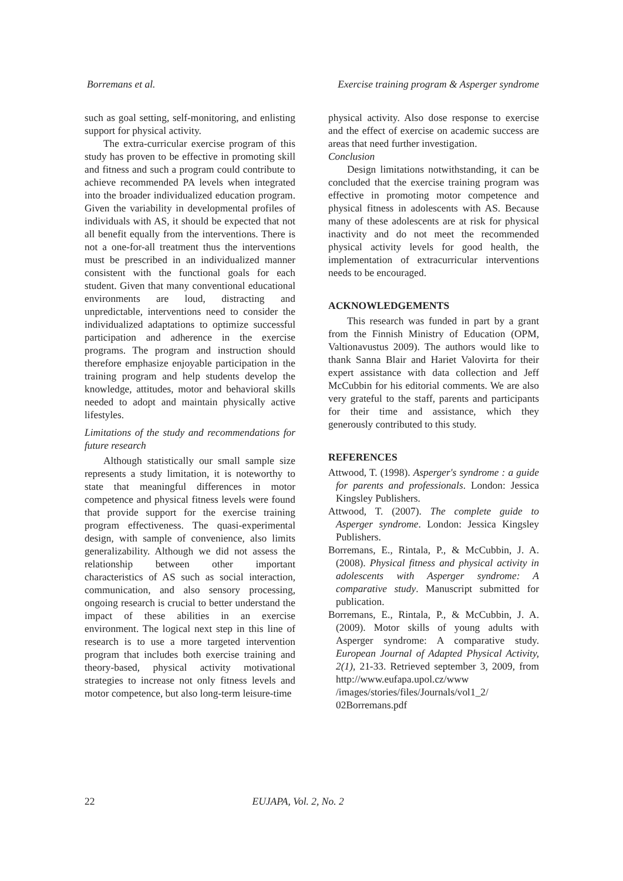Borremans et al. Exercise training program & Asperger syndrome
such as goal setting, self-monitoring, and enlisting support for physical activity.
The extra-curricular exercise program of this study has proven to be effective in promoting skill and fitness and such a program could contribute to achieve recommended PA levels when integrated into the broader individualized education program. Given the variability in developmental profiles of individuals with AS, it should be expected that not all benefit equally from the interventions. There is not a one-for-all treatment thus the interventions must be prescribed in an individualized manner consistent with the functional goals for each student. Given that many conventional educational environments are loud, distracting and unpredictable, interventions need to consider the individualized adaptations to optimize successful participation and adherence in the exercise programs. The program and instruction should therefore emphasize enjoyable participation in the training program and help students develop the knowledge, attitudes, motor and behavioral skills needed to adopt and maintain physically active lifestyles.
Limitations of the study and recommendations for future research
Although statistically our small sample size represents a study limitation, it is noteworthy to state that meaningful differences in motor competence and physical fitness levels were found that provide support for the exercise training program effectiveness. The quasi-experimental design, with sample of convenience, also limits generalizability. Although we did not assess the relationship between other important characteristics of AS such as social interaction, communication, and also sensory processing, ongoing research is crucial to better understand the impact of these abilities in an exercise environment. The logical next step in this line of research is to use a more targeted intervention program that includes both exercise training and theory-based, physical activity motivational strategies to increase not only fitness levels and motor competence, but also long-term leisure-time
physical activity. Also dose response to exercise and the effect of exercise on academic success are areas that need further investigation.
Conclusion
Design limitations notwithstanding, it can be concluded that the exercise training program was effective in promoting motor competence and physical fitness in adolescents with AS. Because many of these adolescents are at risk for physical inactivity and do not meet the recommended physical activity levels for good health, the implementation of extracurricular interventions needs to be encouraged.
ACKNOWLEDGEMENTS
This research was funded in part by a grant from the Finnish Ministry of Education (OPM, Valtionavustus 2009). The authors would like to thank Sanna Blair and Hariet Valovirta for their expert assistance with data collection and Jeff McCubbin for his editorial comments. We are also very grateful to the staff, parents and participants for their time and assistance, which they generously contributed to this study.
REFERENCES
Attwood, T. (1998). Asperger's syndrome : a guide for parents and professionals. London: Jessica Kingsley Publishers.
Attwood, T. (2007). The complete guide to Asperger syndrome. London: Jessica Kingsley Publishers.
Borremans, E., Rintala, P., & McCubbin, J. A. (2008). Physical fitness and physical activity in adolescents with Asperger syndrome: A comparative study. Manuscript submitted for publication.
Borremans, E., Rintala, P., & McCubbin, J. A. (2009). Motor skills of young adults with Asperger syndrome: A comparative study. European Journal of Adapted Physical Activity, 2(1), 21-33. Retrieved september 3, 2009, from http://www.eufapa.upol.cz/www /images/stories/files/Journals/vol1_2/ 02Borremans.pdf
22 EUJAPA, Vol. 2, No. 2